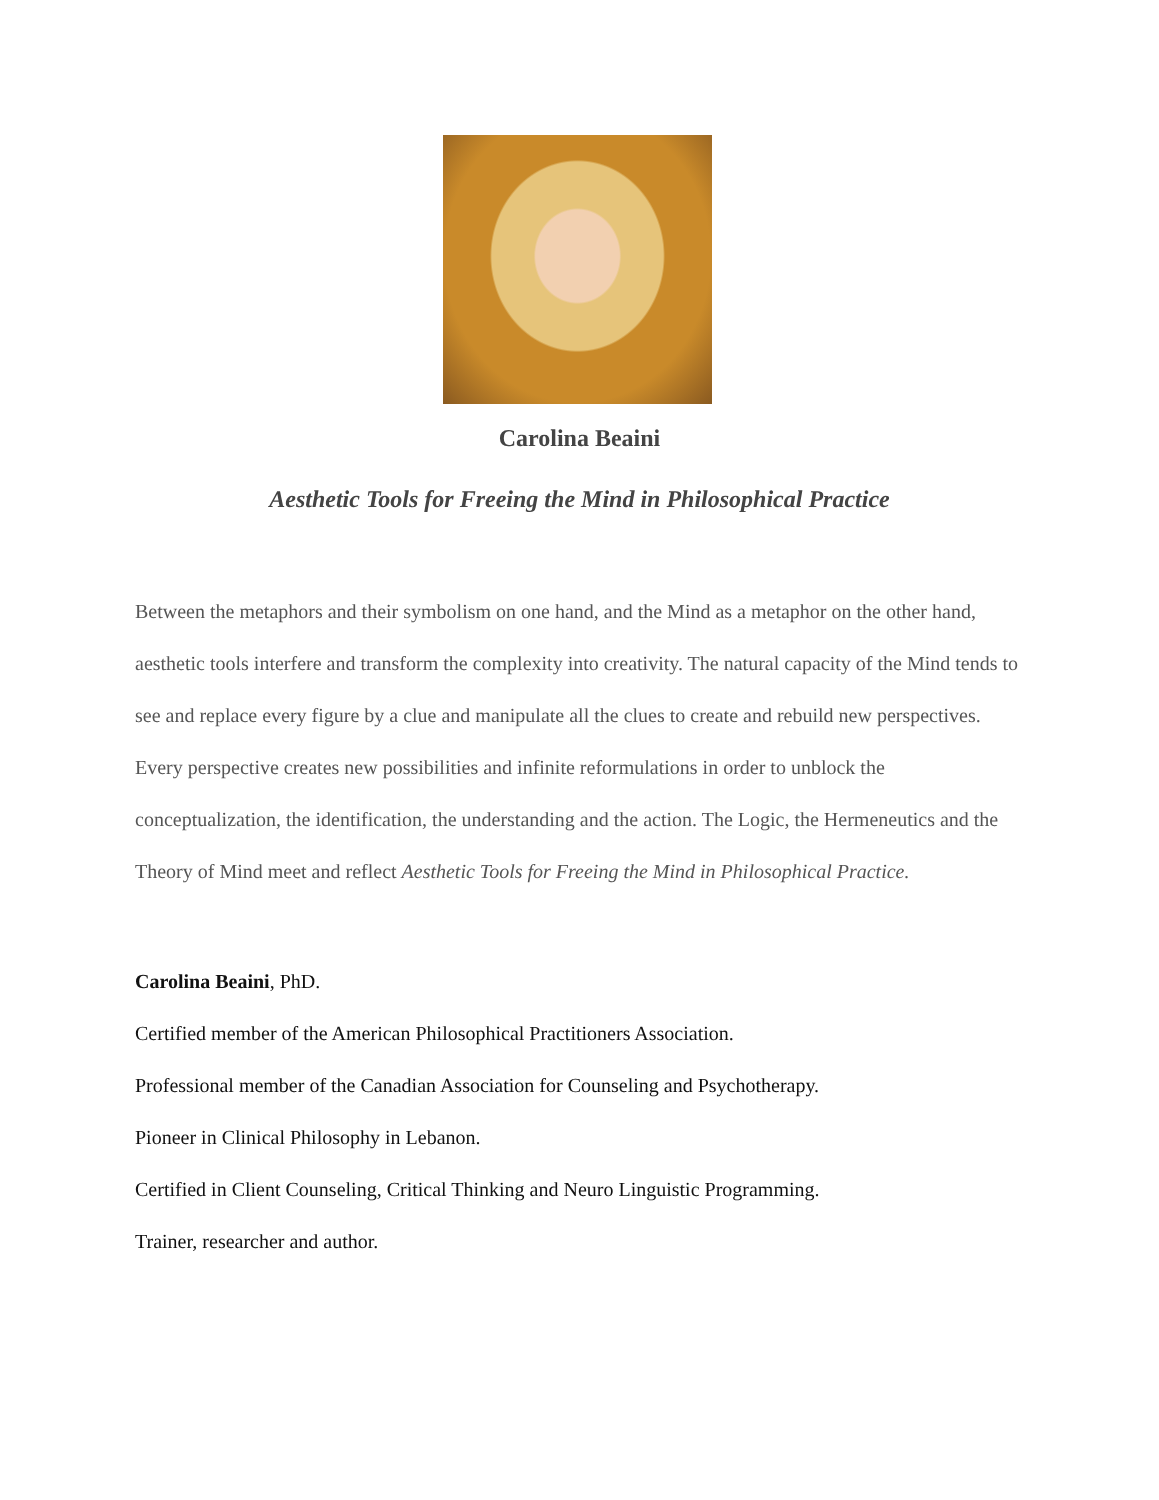Carolina Beaini
Aesthetic Tools for Freeing the Mind in Philosophical Practice
Between the metaphors and their symbolism on one hand, and the Mind as a metaphor on the other hand, aesthetic tools interfere and transform the complexity into creativity. The natural capacity of the Mind tends to see and replace every figure by a clue and manipulate all the clues to create and rebuild new perspectives. Every perspective creates new possibilities and infinite reformulations in order to unblock the conceptualization, the identification, the understanding and the action. The Logic, the Hermeneutics and the Theory of Mind meet and reflect Aesthetic Tools for Freeing the Mind in Philosophical Practice.
Carolina Beaini, PhD.
Certified member of the American Philosophical Practitioners Association.
Professional member of the Canadian Association for Counseling and Psychotherapy.
Pioneer in Clinical Philosophy in Lebanon.
Certified in Client Counseling, Critical Thinking and Neuro Linguistic Programming.
Trainer, researcher and author.